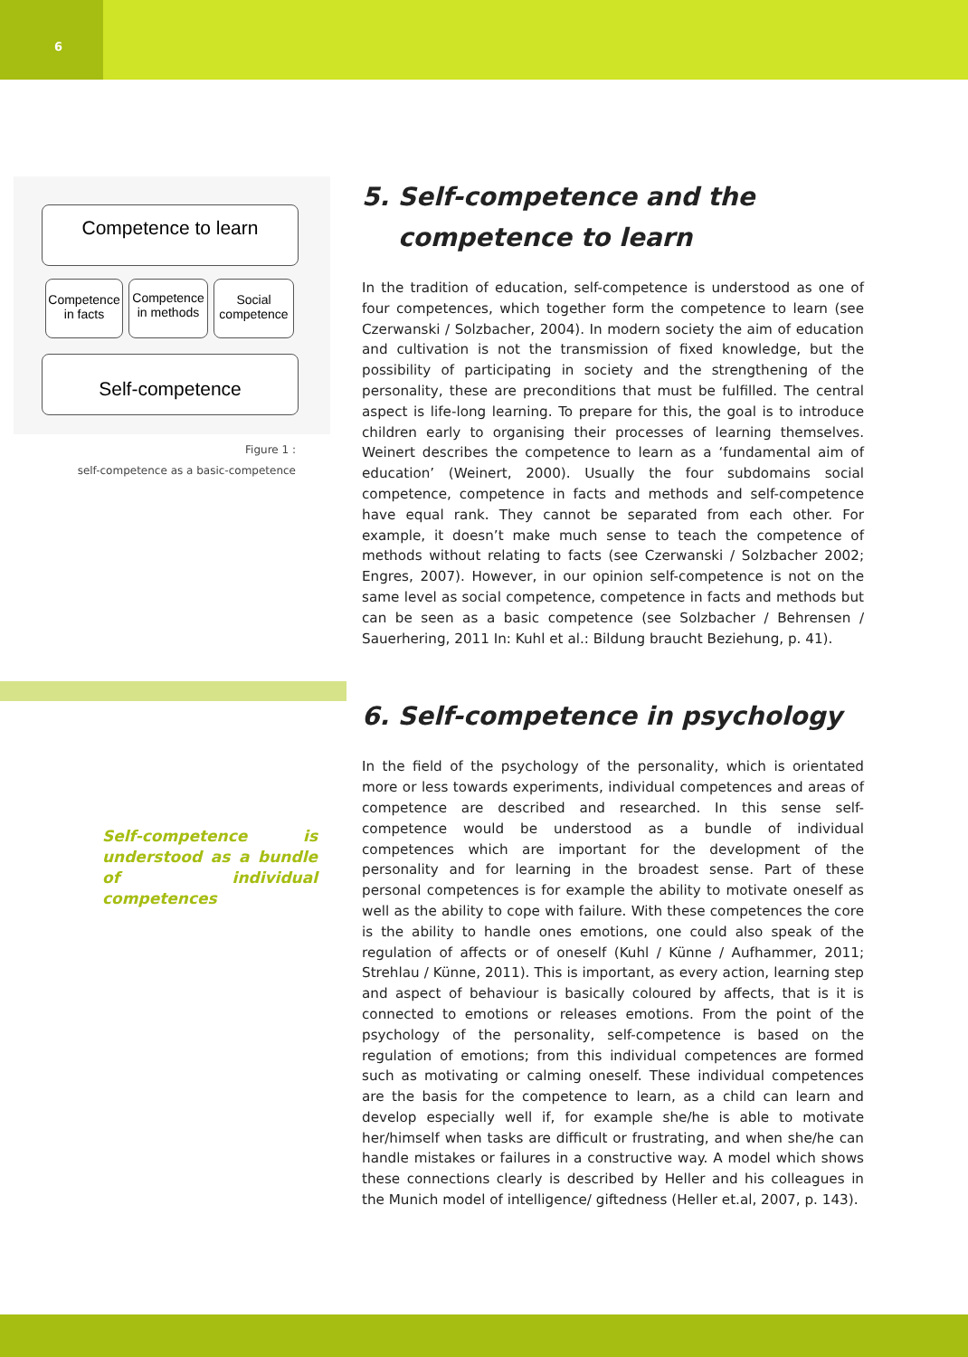6
Competence to learn
Competence
in facts
Competence
in methods
Social
competence
Self-competence
Figure 1 :
self-competence as a basic-competence
Self-competence is under­stood as a bundle of individu­al competences
5. Self-competence and the competence to learn
In the tradition of education, self-competence is understood as one of four competences, which together form the competence to learn (see Czerwanski / Solzbacher, 2004). In modern society the aim of education and cultivation is not the transmission of fixed knowledge, but the possibility of participating in society and the strengthening of the personality, these are preconditions that must be fulfilled. The central aspect is life-long learning. To prepare for this, the goal is to introduce children early to organising their processes of learning themselves. Weinert describes the competence to learn as a ‘funda­mental aim of education’ (Weinert, 2000). Usually the four subdomains soci­al competence, competence in facts and methods and self-competence have equal rank. They cannot be separated from each other. For example, it doesn’t make much sense to teach the competence of methods without relating to facts (see Czerwanski / Solzbacher 2002; Engres, 2007). However, in our opini­on self-competence is not on the same level as social competence, competence in facts and methods but can be seen as a basic competence (see Solzbacher / Behrensen / Sauerhering, 2011 In: Kuhl et al.: Bildung braucht Beziehung, p. 41).
6. Self-competence in psychology
In the field of the psychology of the personality, which is orientated more or less towards experiments, individual competences and areas of competence are described and researched. In this sense self-competence would be under­stood as a bundle of individual competences which are important for the de­velopment of the personality and for learning in the broadest sense. Part of these personal competences is for example the ability to motivate oneself as well as the ability to cope with failure. With these competences the core is the ability to handle ones emotions, one could also speak of the regulation of af­fects or of oneself (Kuhl / Künne / Aufhammer, 2011; Strehlau / Künne, 2011). This is important, as every action, learning step and aspect of behaviour is ba­sically coloured by affects, that is it is connected to emotions or releases emo­tions. From the point of the psychology of the personality, self-competence is based on the regulation of emotions; from this individual competences are formed such as motivating or calming oneself. These individual competences are the basis for the competence to learn, as a child can learn and develop especially well if, for example she/he is able to motivate her/himself when tasks are difficult or frustrating, and when she/he can handle mistakes or fai­lures in a constructive way. A model which shows these connections clearly is described by Heller and his colleagues in the Munich model of intelligence/ giftedness (Heller et.al, 2007, p. 143).